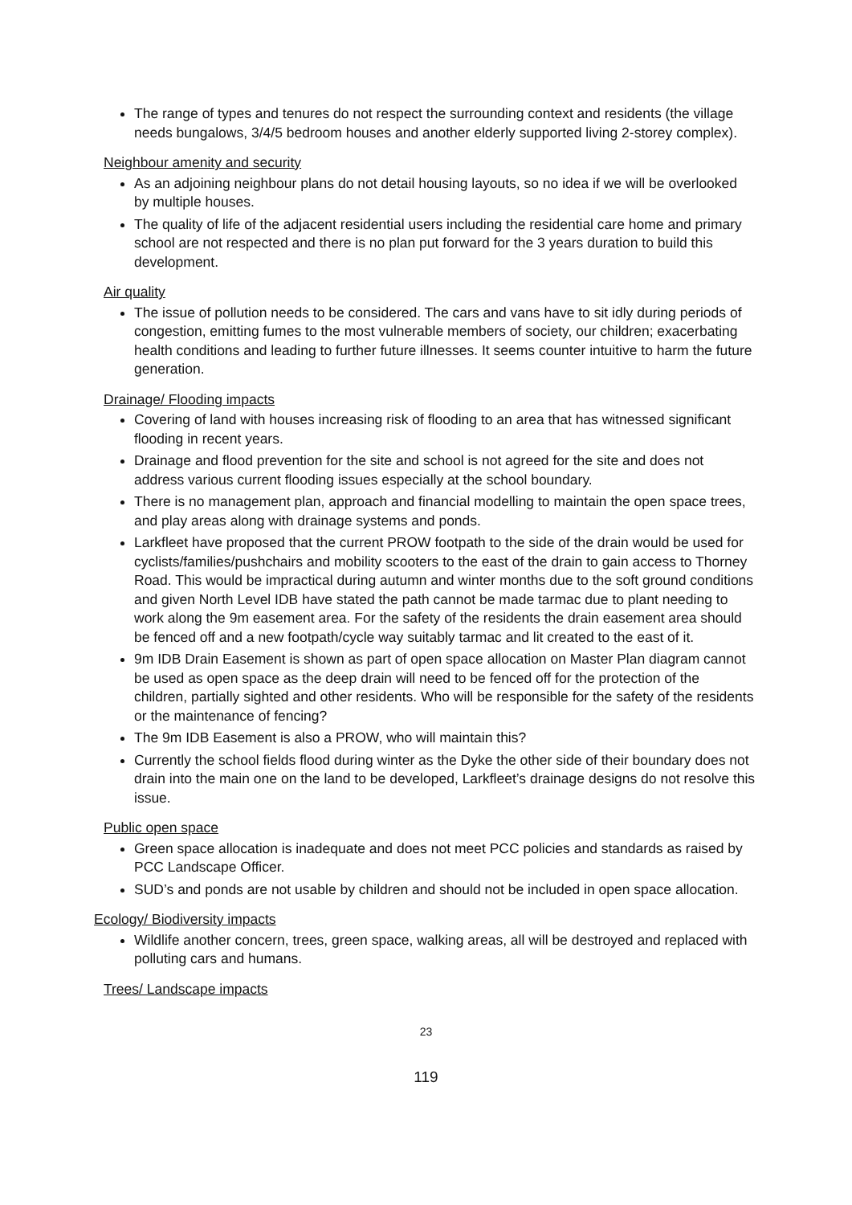The range of types and tenures do not respect the surrounding context and residents (the village needs bungalows, 3/4/5 bedroom houses and another elderly supported living 2-storey complex).
Neighbour amenity and security
As an adjoining neighbour plans do not detail housing layouts, so no idea if we will be overlooked by multiple houses.
The quality of life of the adjacent residential users including the residential care home and primary school are not respected and there is no plan put forward for the 3 years duration to build this development.
Air quality
The issue of pollution needs to be considered. The cars and vans have to sit idly during periods of congestion, emitting fumes to the most vulnerable members of society, our children; exacerbating health conditions and leading to further future illnesses. It seems counter intuitive to harm the future generation.
Drainage/ Flooding impacts
Covering of land with houses increasing risk of flooding to an area that has witnessed significant flooding in recent years.
Drainage and flood prevention for the site and school is not agreed for the site and does not address various current flooding issues especially at the school boundary.
There is no management plan, approach and financial modelling to maintain the open space trees, and play areas along with drainage systems and ponds.
Larkfleet have proposed that the current PROW footpath to the side of the drain would be used for cyclists/families/pushchairs and mobility scooters to the east of the drain to gain access to Thorney Road. This would be impractical during autumn and winter months due to the soft ground conditions and given North Level IDB have stated the path cannot be made tarmac due to plant needing to work along the 9m easement area. For the safety of the residents the drain easement area should be fenced off and a new footpath/cycle way suitably tarmac and lit created to the east of it.
9m IDB Drain Easement is shown as part of open space allocation on Master Plan diagram cannot be used as open space as the deep drain will need to be fenced off for the protection of the children, partially sighted and other residents. Who will be responsible for the safety of the residents or the maintenance of fencing?
The 9m IDB Easement is also a PROW, who will maintain this?
Currently the school fields flood during winter as the Dyke the other side of their boundary does not drain into the main one on the land to be developed, Larkfleet’s drainage designs do not resolve this issue.
Public open space
Green space allocation is inadequate and does not meet PCC policies and standards as raised by PCC Landscape Officer.
SUD’s and ponds are not usable by children and should not be included in open space allocation.
Ecology/ Biodiversity impacts
Wildlife another concern, trees, green space, walking areas, all will be destroyed and replaced with polluting cars and humans.
Trees/ Landscape impacts
23
119